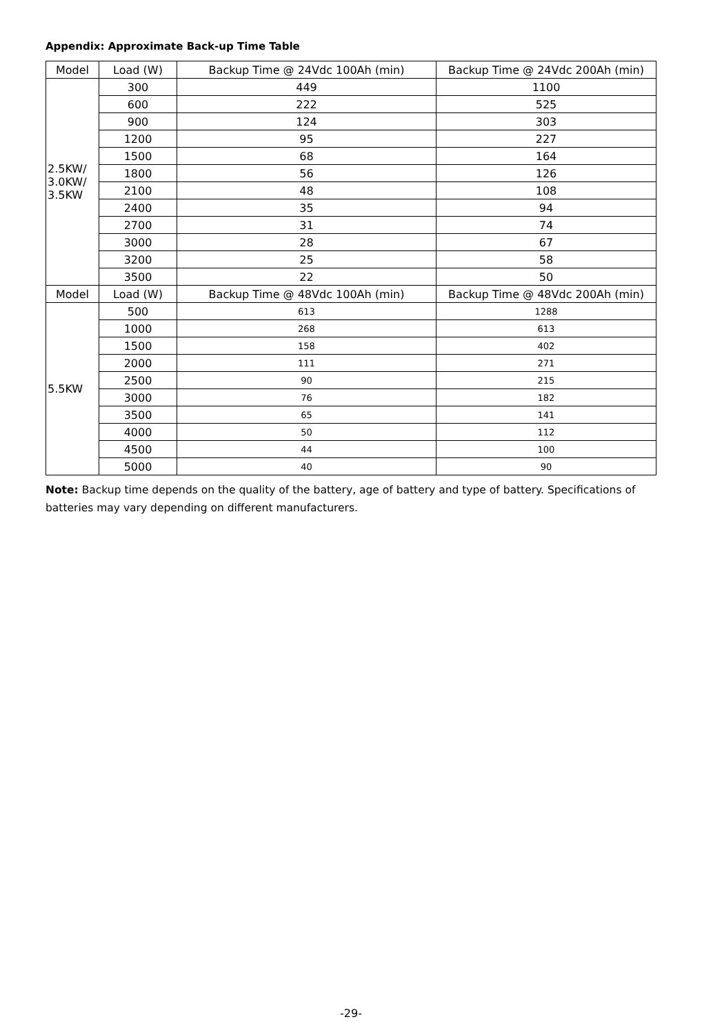Appendix: Approximate Back-up Time Table
| Model | Load (W) | Backup Time @ 24Vdc 100Ah (min) | Backup Time @ 24Vdc 200Ah (min) |
| --- | --- | --- | --- |
| 2.5KW/ 3.0KW/ 3.5KW | 300 | 449 | 1100 |
| | 600 | 222 | 525 |
| | 900 | 124 | 303 |
| | 1200 | 95 | 227 |
| | 1500 | 68 | 164 |
| | 1800 | 56 | 126 |
| | 2100 | 48 | 108 |
| | 2400 | 35 | 94 |
| | 2700 | 31 | 74 |
| | 3000 | 28 | 67 |
| | 3200 | 25 | 58 |
| | 3500 | 22 | 50 |
| Model | Load (W) | Backup Time @ 48Vdc 100Ah (min) | Backup Time @ 48Vdc 200Ah (min) |
| 5.5KW | 500 | 613 | 1288 |
| | 1000 | 268 | 613 |
| | 1500 | 158 | 402 |
| | 2000 | 111 | 271 |
| | 2500 | 90 | 215 |
| | 3000 | 76 | 182 |
| | 3500 | 65 | 141 |
| | 4000 | 50 | 112 |
| | 4500 | 44 | 100 |
| | 5000 | 40 | 90 |
Note: Backup time depends on the quality of the battery, age of battery and type of battery. Specifications of batteries may vary depending on different manufacturers.
-29-